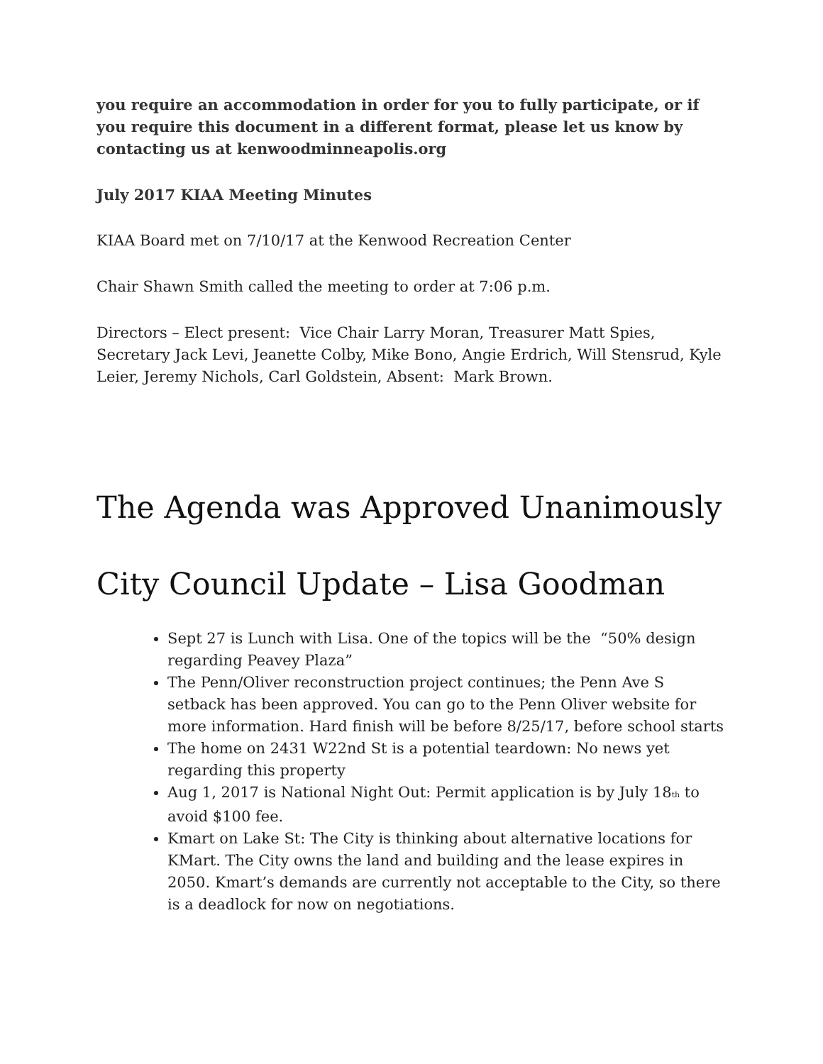you require an accommodation in order for you to fully participate, or if you require this document in a different format, please let us know by contacting us at kenwoodminneapolis.org
July 2017 KIAA Meeting Minutes
KIAA Board met on 7/10/17 at the Kenwood Recreation Center
Chair Shawn Smith called the meeting to order at 7:06 p.m.
Directors – Elect present: Vice Chair Larry Moran, Treasurer Matt Spies, Secretary Jack Levi, Jeanette Colby, Mike Bono, Angie Erdrich, Will Stensrud, Kyle Leier, Jeremy Nichols, Carl Goldstein, Absent: Mark Brown.
The Agenda was Approved Unanimously
City Council Update – Lisa Goodman
Sept 27 is Lunch with Lisa. One of the topics will be the “50% design regarding Peavey Plaza”
The Penn/Oliver reconstruction project continues; the Penn Ave S setback has been approved. You can go to the Penn Oliver website for more information. Hard finish will be before 8/25/17, before school starts
The home on 2431 W22nd St is a potential teardown: No news yet regarding this property
Aug 1, 2017 is National Night Out: Permit application is by July 18<sub>th</sub> to avoid $100 fee.
Kmart on Lake St: The City is thinking about alternative locations for KMart. The City owns the land and building and the lease expires in 2050. Kmart’s demands are currently not acceptable to the City, so there is a deadlock for now on negotiations.